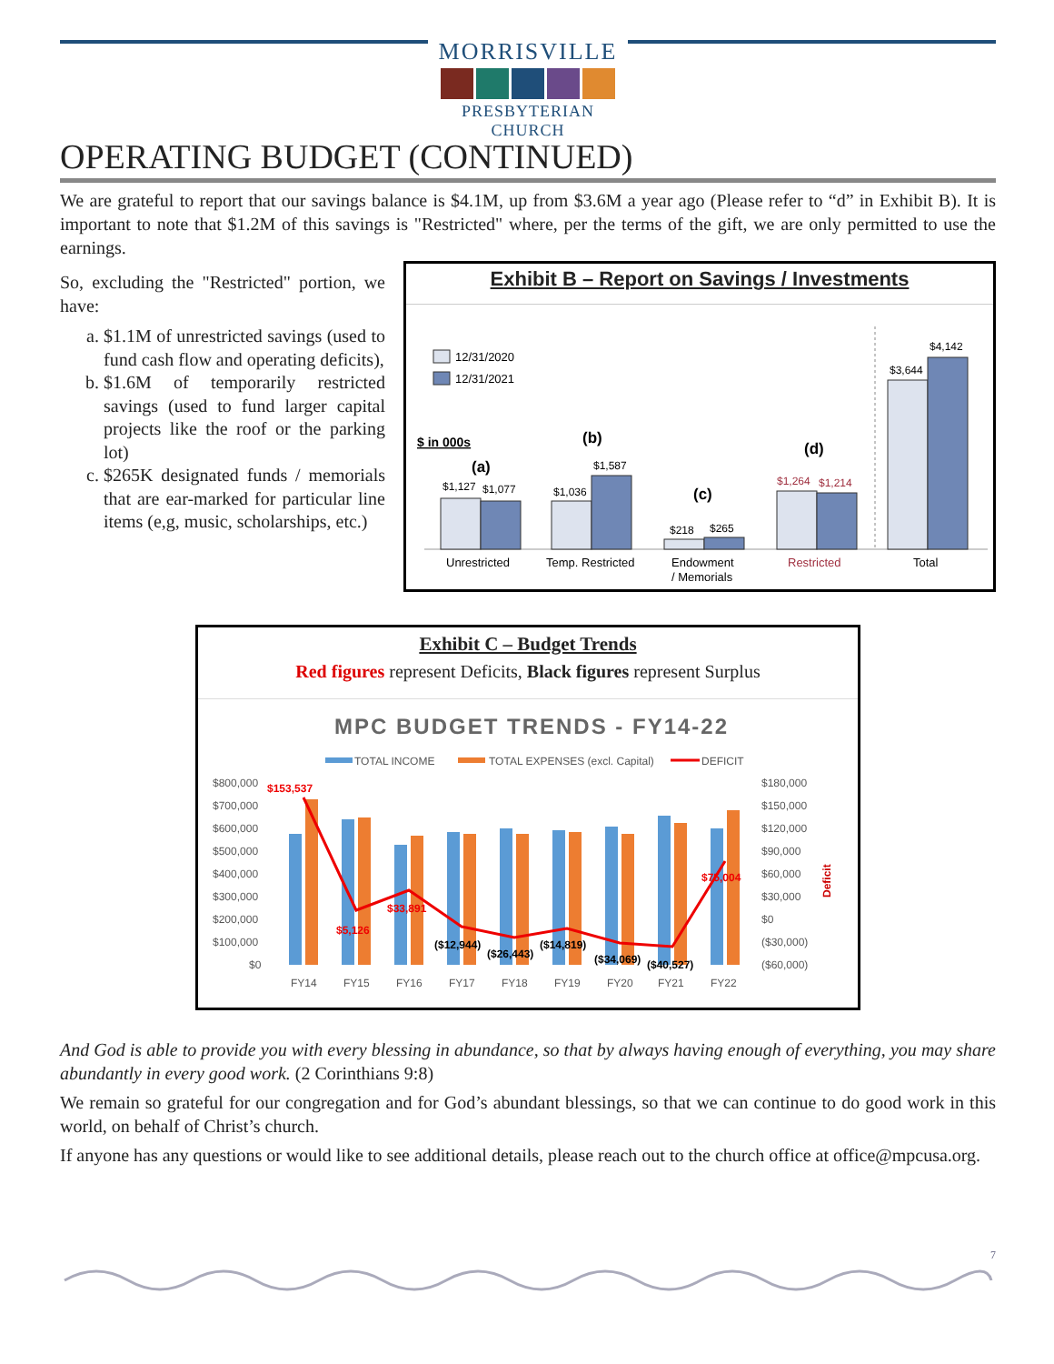MORRISVILLE
PRESBYTERIAN CHURCH
OPERATING BUDGET (CONTINUED)
We are grateful to report that our savings balance is $4.1M, up from $3.6M a year ago (Please refer to “d” in Exhibit B). It is important to note that $1.2M of this savings is "Restricted" where, per the terms of the gift, we are only permitted to use the earnings.
So, excluding the "Restricted" portion, we have:
a. $1.1M of unrestricted savings (used to fund cash flow and operating deficits),
b. $1.6M of temporarily restricted savings (used to fund larger capital projects like the roof or the parking lot)
c. $265K designated funds / memorials that are ear-marked for particular line items (e,g, music, scholarships, etc.)
Exhibit B – Report on Savings / Investments
12/31/2020
12/31/2021
$ in 000s
$1,127
$1,077
(a)
$1,036
$1,587
(b)
$218
$265
(c)
$1,264
$1,214
(d)
$3,644
$4,142
Unrestricted
Temp. Restricted
Endowment
/ Memorials
Restricted
Total
Exhibit C – Budget Trends
Red figures represent Deficits, Black figures represent Surplus
MPC BUDGET TRENDS - FY14-22
TOTAL INCOME
TOTAL EXPENSES (excl. Capital)
DEFICIT
$800,000
$700,000
$600,000
$500,000
$400,000
$300,000
$200,000
$100,000
$0
$180,000
$150,000
$120,000
$90,000
$60,000
$30,000
$0
($30,000)
($60,000)
FY14
FY15
FY16
FY17
FY18
FY19
FY20
FY21
FY22
Deficit
$153,537
$5,126
$33,891
($12,944)
($26,443)
($14,819)
($34,069)
($40,527)
$75,004
And God is able to provide you with every blessing in abundance, so that by always having enough of everything, you may share abundantly in every good work. (2 Corinthians 9:8)
We remain so grateful for our congregation and for God’s abundant blessings, so that we can continue to do good work in this world, on behalf of Christ’s church.
If anyone has any questions or would like to see additional details, please reach out to the church office at office@mpcusa.org.
7